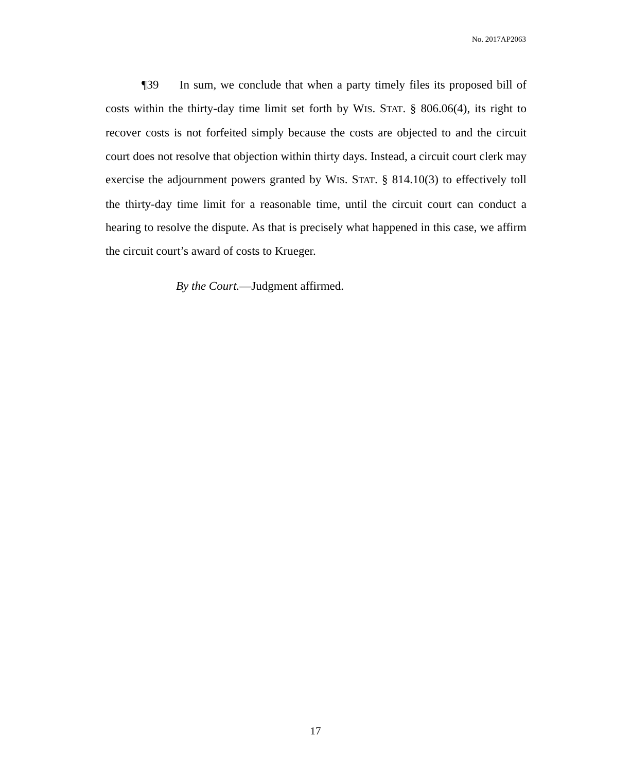No. 2017AP2063
¶39 In sum, we conclude that when a party timely files its proposed bill of costs within the thirty-day time limit set forth by WIS. STAT. § 806.06(4), its right to recover costs is not forfeited simply because the costs are objected to and the circuit court does not resolve that objection within thirty days. Instead, a circuit court clerk may exercise the adjournment powers granted by WIS. STAT. § 814.10(3) to effectively toll the thirty-day time limit for a reasonable time, until the circuit court can conduct a hearing to resolve the dispute. As that is precisely what happened in this case, we affirm the circuit court’s award of costs to Krueger.
By the Court.—Judgment affirmed.
17